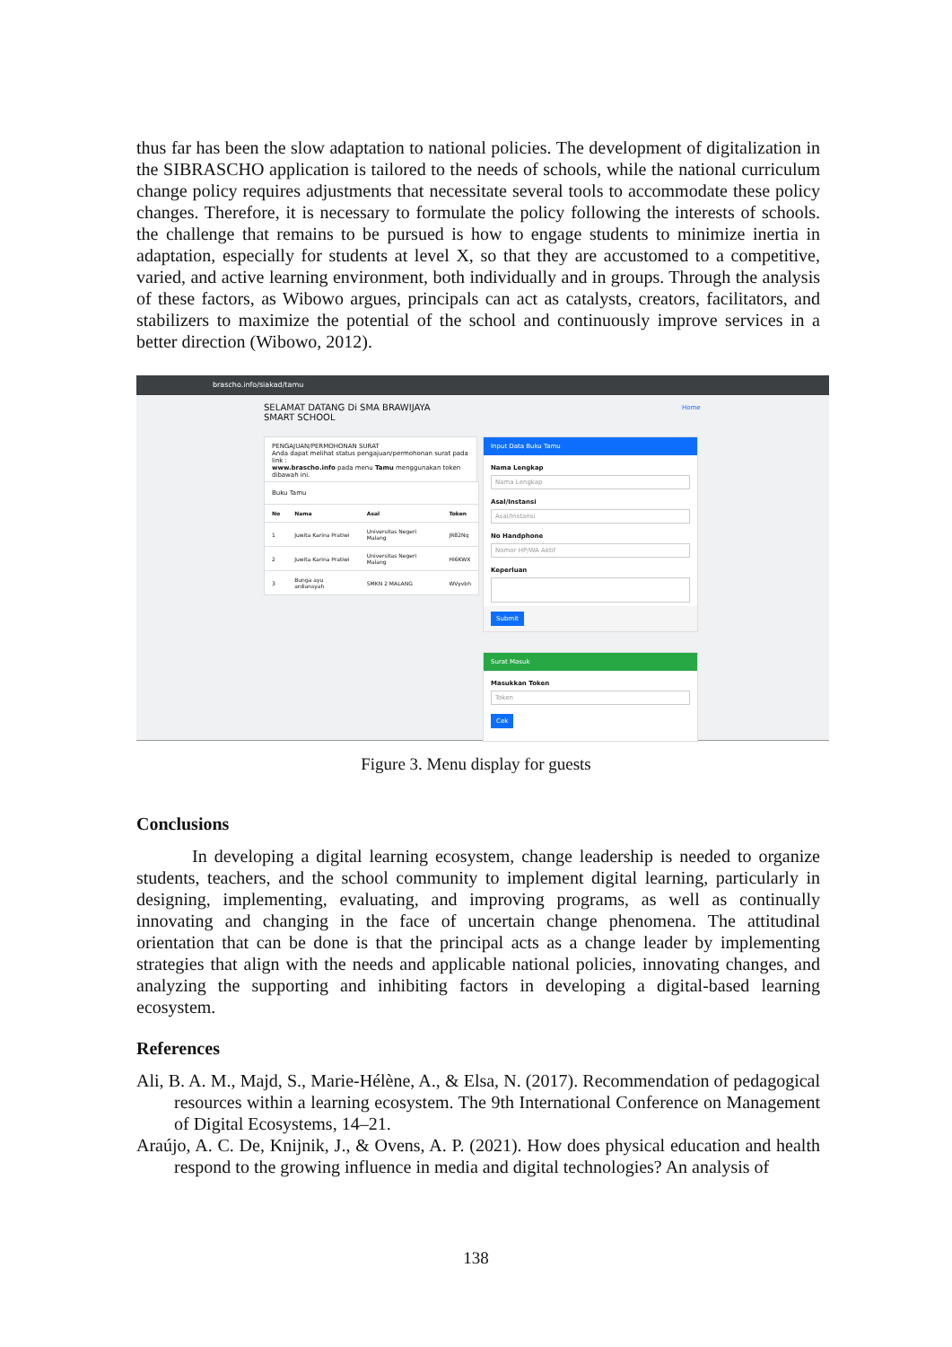thus far has been the slow adaptation to national policies. The development of digitalization in the SIBRASCHO application is tailored to the needs of schools, while the national curriculum change policy requires adjustments that necessitate several tools to accommodate these policy changes. Therefore, it is necessary to formulate the policy following the interests of schools. the challenge that remains to be pursued is how to engage students to minimize inertia in adaptation, especially for students at level X, so that they are accustomed to a competitive, varied, and active learning environment, both individually and in groups. Through the analysis of these factors, as Wibowo argues, principals can act as catalysts, creators, facilitators, and stabilizers to maximize the potential of the school and continuously improve services in a better direction (Wibowo, 2012).
brascho.info/siakad/tamu
SELAMAT DATANG Di SMA BRAWIJAYA SMART SCHOOL
Home
PENGAJUAN/PERMOHONAN SURAT
Anda dapat melihat status pengajuan/permohonan surat pada link :
www.brascho.info pada menu Tamu menggunakan token dibawah ini.
Buku Tamu
| No | Nama | Asal | Token |
| --- | --- | --- | --- |
| 1 | Juwita Karina Pratiwi | Universitas Negeri Malang | JR82Nq |
| 2 | Juwita Karina Pratiwi | Universitas Negeri Malang | HI6KWX |
| 3 | Bunga ayu ardiansyah | SMKN 2 MALANG | WVyvbh |
Input Data Buku Tamu
Nama Lengkap
Nama Lengkap
Asal/Instansi
Asal/Instansi
No Handphone
Nomor HP/WA Aktif
Keperluan
Submit
Surat Masuk
Masukkan Token
Token
Cek
Figure 3. Menu display for guests
Conclusions
In developing a digital learning ecosystem, change leadership is needed to organize students, teachers, and the school community to implement digital learning, particularly in designing, implementing, evaluating, and improving programs, as well as continually innovating and changing in the face of uncertain change phenomena. The attitudinal orientation that can be done is that the principal acts as a change leader by implementing strategies that align with the needs and applicable national policies, innovating changes, and analyzing the supporting and inhibiting factors in developing a digital-based learning ecosystem.
References
Ali, B. A. M., Majd, S., Marie-Hélène, A., & Elsa, N. (2017). Recommendation of pedagogical resources within a learning ecosystem. The 9th International Conference on Management of Digital Ecosystems, 14–21.
Araújo, A. C. De, Knijnik, J., & Ovens, A. P. (2021). How does physical education and health respond to the growing influence in media and digital technologies? An analysis of
138